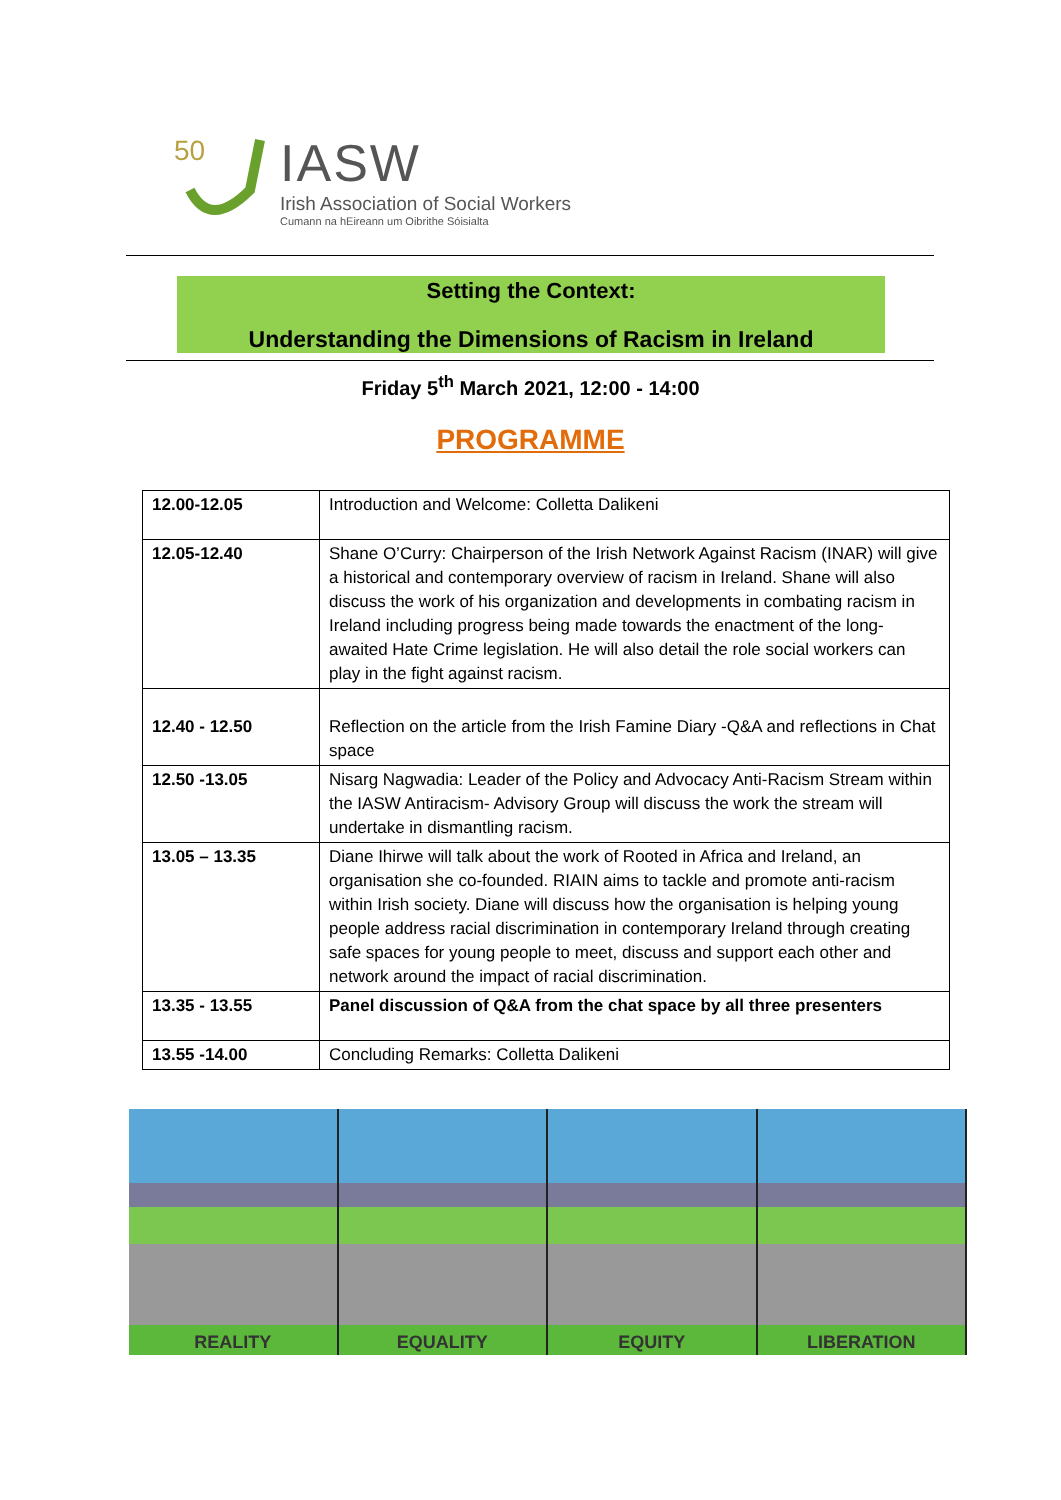50
IASW
Irish Association of Social Workers
Cumann na hEireann um Oibrithe Sóisialta
Setting the Context:
Understanding the Dimensions of Racism in Ireland
Friday 5<sup>th</sup> March 2021, 12:00 - 14:00
PROGRAMME
| 12.00-12.05 | Introduction and Welcome: Colletta Dalikeni |
| 12.05-12.40 | Shane O’Curry: Chairperson of the Irish Network Against Racism (INAR) will give a historical and contemporary overview of racism in Ireland. Shane will also discuss the work of his organization and developments in combating racism in Ireland including progress being made towards the enactment of the long-awaited Hate Crime legislation. He will also detail the role social workers can play in the fight against racism. |
| 12.40 - 12.50 | Reflection on the article from the Irish Famine Diary -Q&A and reflections in Chat space |
| 12.50 -13.05 | Nisarg Nagwadia: Leader of the Policy and Advocacy Anti-Racism Stream within the IASW Antiracism- Advisory Group will discuss the work the stream will undertake in dismantling racism. |
| 13.05 – 13.35 | Diane Ihirwe will talk about the work of Rooted in Africa and Ireland, an organisation she co-founded. RIAIN aims to tackle and promote anti-racism within Irish society. Diane will discuss how the organisation is helping young people address racial discrimination in contemporary Ireland through creating safe spaces for young people to meet, discuss and support each other and network around the impact of racial discrimination. |
| 13.35 - 13.55 | Panel discussion of Q&A from the chat space by all three presenters |
| 13.55 -14.00 | Concluding Remarks: Colletta Dalikeni |
REALITY EQUALITY EQUITY LIBERATION